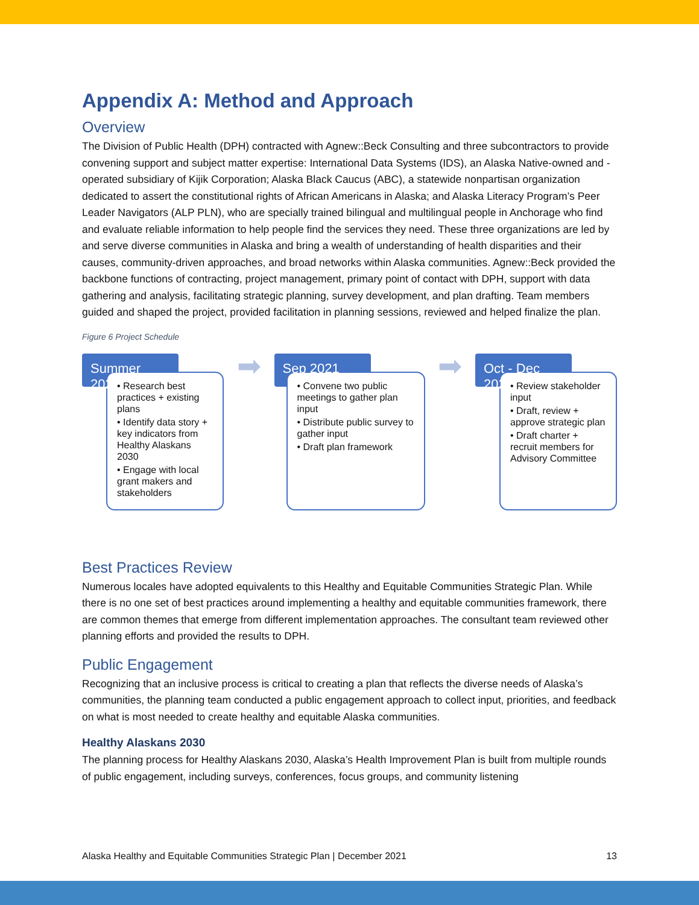Appendix A: Method and Approach
Overview
The Division of Public Health (DPH) contracted with Agnew::Beck Consulting and three subcontractors to provide convening support and subject matter expertise: International Data Systems (IDS), an Alaska Native-owned and -operated subsidiary of Kijik Corporation; Alaska Black Caucus (ABC), a statewide nonpartisan organization dedicated to assert the constitutional rights of African Americans in Alaska; and Alaska Literacy Program’s Peer Leader Navigators (ALP PLN), who are specially trained bilingual and multilingual people in Anchorage who find and evaluate reliable information to help people find the services they need. These three organizations are led by and serve diverse communities in Alaska and bring a wealth of understanding of health disparities and their causes, community-driven approaches, and broad networks within Alaska communities. Agnew::Beck provided the backbone functions of contracting, project management, primary point of contact with DPH, support with data gathering and analysis, facilitating strategic planning, survey development, and plan drafting. Team members guided and shaped the project, provided facilitation in planning sessions, reviewed and helped finalize the plan.
Figure 6 Project Schedule
Summer 2021
• Research best practices + existing plans
• Identify data story + key indicators from Healthy Alaskans 2030
• Engage with local grant makers and stakeholders
➡
Sep 2021
• Convene two public meetings to gather plan input
• Distribute public survey to gather input
• Draft plan framework
➡
Oct - Dec 2021
• Review stakeholder input
• Draft, review + approve strategic plan
• Draft charter + recruit members for Advisory Committee
Best Practices Review
Numerous locales have adopted equivalents to this Healthy and Equitable Communities Strategic Plan. While there is no one set of best practices around implementing a healthy and equitable communities framework, there are common themes that emerge from different implementation approaches. The consultant team reviewed other planning efforts and provided the results to DPH.
Public Engagement
Recognizing that an inclusive process is critical to creating a plan that reflects the diverse needs of Alaska’s communities, the planning team conducted a public engagement approach to collect input, priorities, and feedback on what is most needed to create healthy and equitable Alaska communities.
Healthy Alaskans 2030
The planning process for Healthy Alaskans 2030, Alaska’s Health Improvement Plan is built from multiple rounds of public engagement, including surveys, conferences, focus groups, and community listening
Alaska Healthy and Equitable Communities Strategic Plan | December 2021 13